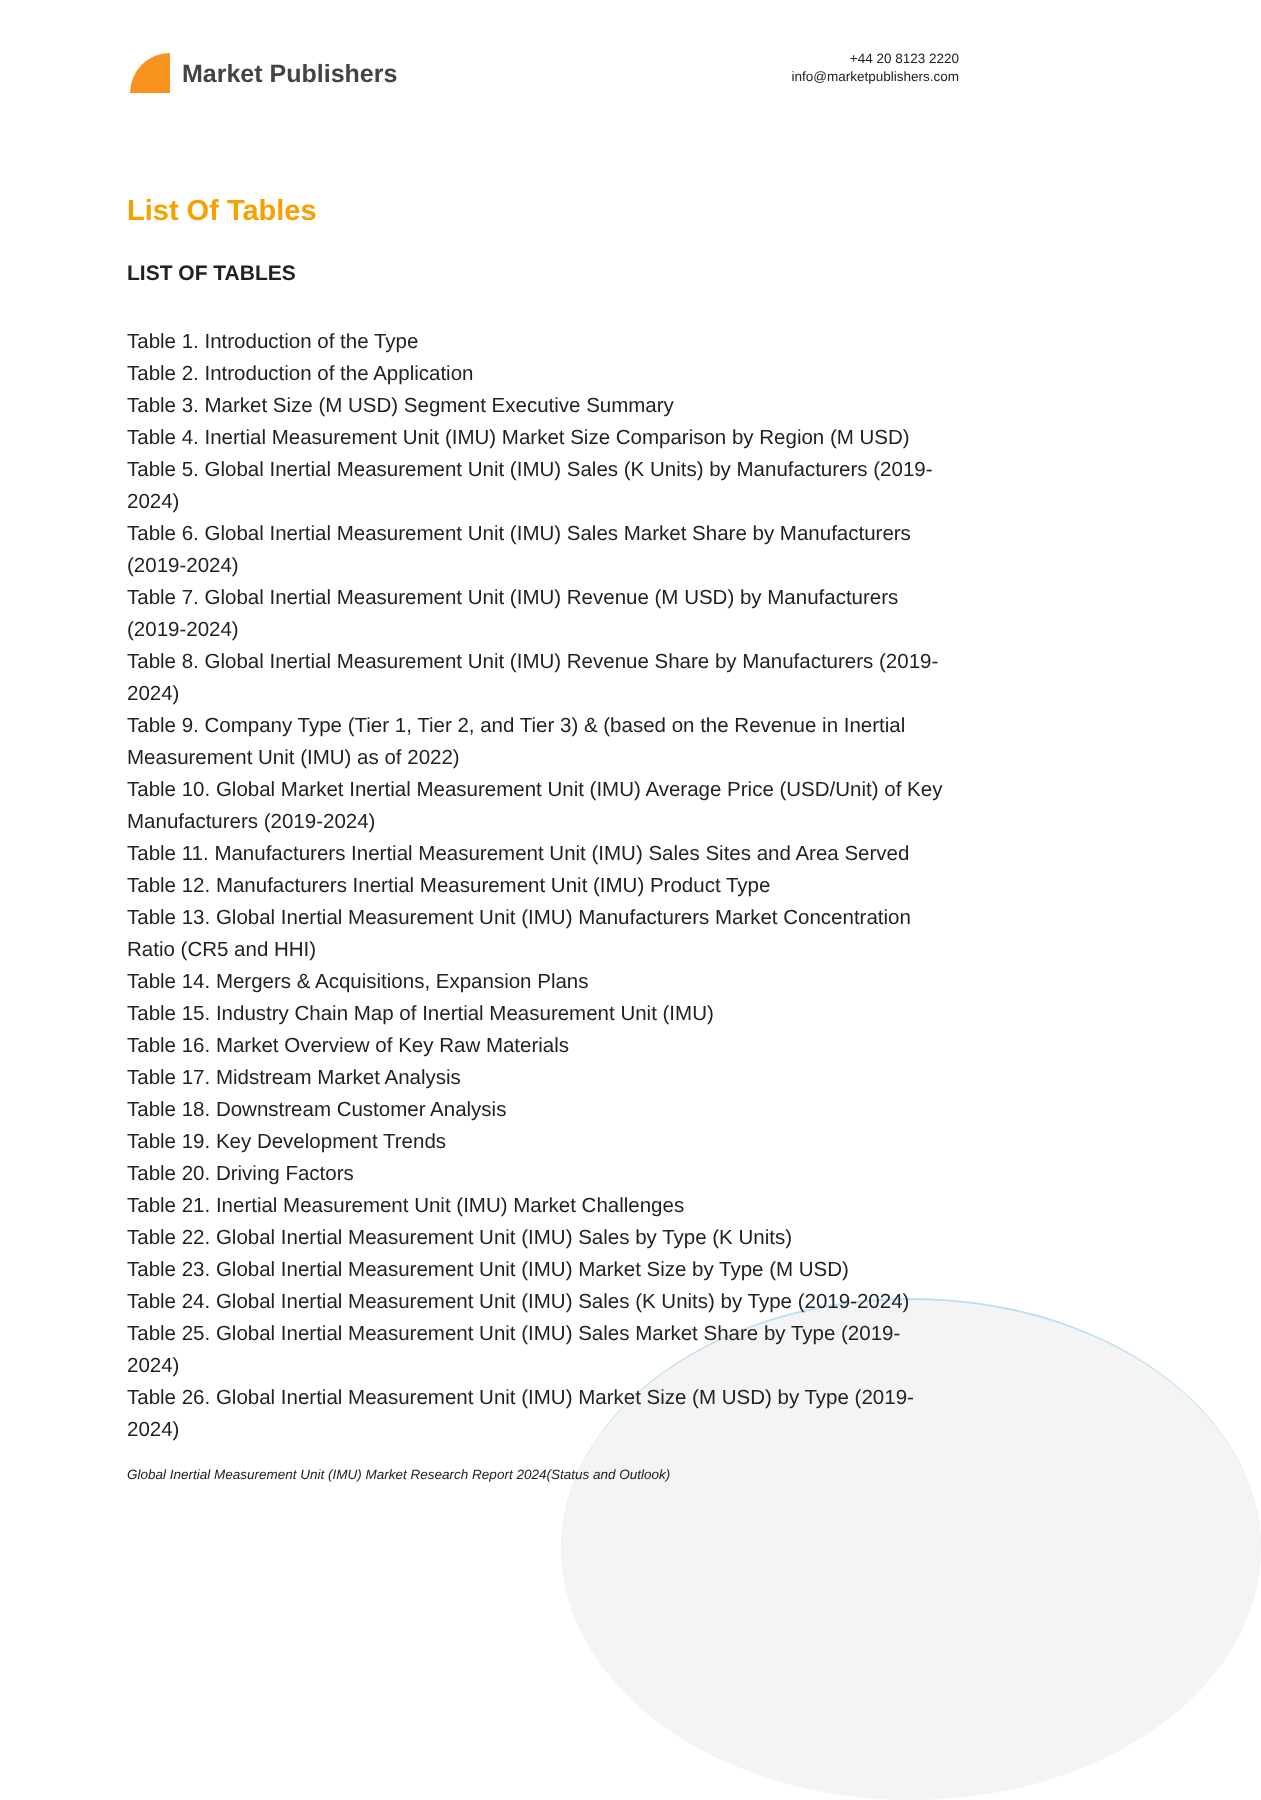Market Publishers
+44 20 8123 2220
info@marketpublishers.com
List Of Tables
LIST OF TABLES
Table 1. Introduction of the Type
Table 2. Introduction of the Application
Table 3. Market Size (M USD) Segment Executive Summary
Table 4. Inertial Measurement Unit (IMU) Market Size Comparison by Region (M USD)
Table 5. Global Inertial Measurement Unit (IMU) Sales (K Units) by Manufacturers (2019-2024)
Table 6. Global Inertial Measurement Unit (IMU) Sales Market Share by Manufacturers (2019-2024)
Table 7. Global Inertial Measurement Unit (IMU) Revenue (M USD) by Manufacturers (2019-2024)
Table 8. Global Inertial Measurement Unit (IMU) Revenue Share by Manufacturers (2019-2024)
Table 9. Company Type (Tier 1, Tier 2, and Tier 3) & (based on the Revenue in Inertial Measurement Unit (IMU) as of 2022)
Table 10. Global Market Inertial Measurement Unit (IMU) Average Price (USD/Unit) of Key Manufacturers (2019-2024)
Table 11. Manufacturers Inertial Measurement Unit (IMU) Sales Sites and Area Served
Table 12. Manufacturers Inertial Measurement Unit (IMU) Product Type
Table 13. Global Inertial Measurement Unit (IMU) Manufacturers Market Concentration Ratio (CR5 and HHI)
Table 14. Mergers & Acquisitions, Expansion Plans
Table 15. Industry Chain Map of Inertial Measurement Unit (IMU)
Table 16. Market Overview of Key Raw Materials
Table 17. Midstream Market Analysis
Table 18. Downstream Customer Analysis
Table 19. Key Development Trends
Table 20. Driving Factors
Table 21. Inertial Measurement Unit (IMU) Market Challenges
Table 22. Global Inertial Measurement Unit (IMU) Sales by Type (K Units)
Table 23. Global Inertial Measurement Unit (IMU) Market Size by Type (M USD)
Table 24. Global Inertial Measurement Unit (IMU) Sales (K Units) by Type (2019-2024)
Table 25. Global Inertial Measurement Unit (IMU) Sales Market Share by Type (2019-2024)
Table 26. Global Inertial Measurement Unit (IMU) Market Size (M USD) by Type (2019-2024)
Global Inertial Measurement Unit (IMU) Market Research Report 2024(Status and Outlook)